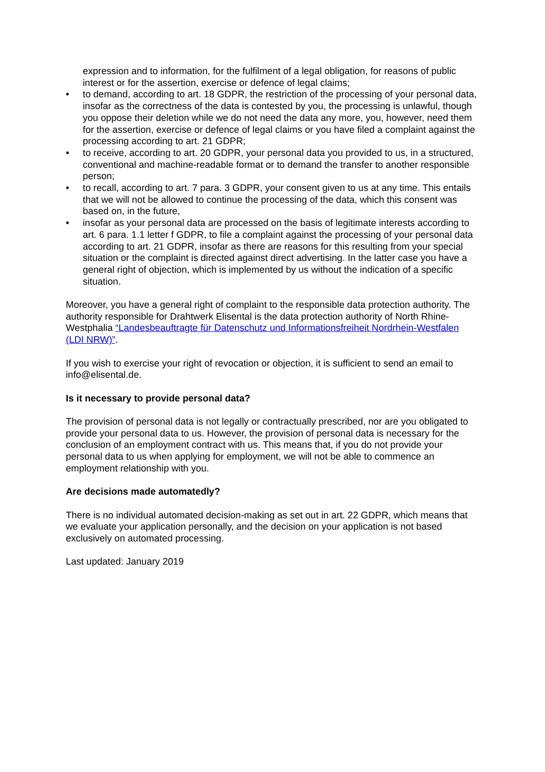expression and to information, for the fulfilment of a legal obligation, for reasons of public interest or for the assertion, exercise or defence of legal claims;
• to demand, according to art. 18 GDPR, the restriction of the processing of your personal data, insofar as the correctness of the data is contested by you, the processing is unlawful, though you oppose their deletion while we do not need the data any more, you, however, need them for the assertion, exercise or defence of legal claims or you have filed a complaint against the processing according to art. 21 GDPR;
• to receive, according to art. 20 GDPR, your personal data you provided to us, in a structured, conventional and machine-readable format or to demand the transfer to another responsible person;
• to recall, according to art. 7 para. 3 GDPR, your consent given to us at any time. This entails that we will not be allowed to continue the processing of the data, which this consent was based on, in the future,
• insofar as your personal data are processed on the basis of legitimate interests according to art. 6 para. 1.1 letter f GDPR, to file a complaint against the processing of your personal data according to art. 21 GDPR, insofar as there are reasons for this resulting from your special situation or the complaint is directed against direct advertising. In the latter case you have a general right of objection, which is implemented by us without the indication of a specific situation.
Moreover, you have a general right of complaint to the responsible data protection authority. The authority responsible for Drahtwerk Elisental is the data protection authority of North Rhine-Westphalia “Landesbeauftragte für Datenschutz und Informationsfreiheit Nordrhein-Westfalen (LDI NRW)”.
If you wish to exercise your right of revocation or objection, it is sufficient to send an email to info@elisental.de.
Is it necessary to provide personal data?
The provision of personal data is not legally or contractually prescribed, nor are you obligated to provide your personal data to us. However, the provision of personal data is necessary for the conclusion of an employment contract with us. This means that, if you do not provide your personal data to us when applying for employment, we will not be able to commence an employment relationship with you.
Are decisions made automatedly?
There is no individual automated decision-making as set out in art. 22 GDPR, which means that we evaluate your application personally, and the decision on your application is not based exclusively on automated processing.
Last updated: January 2019